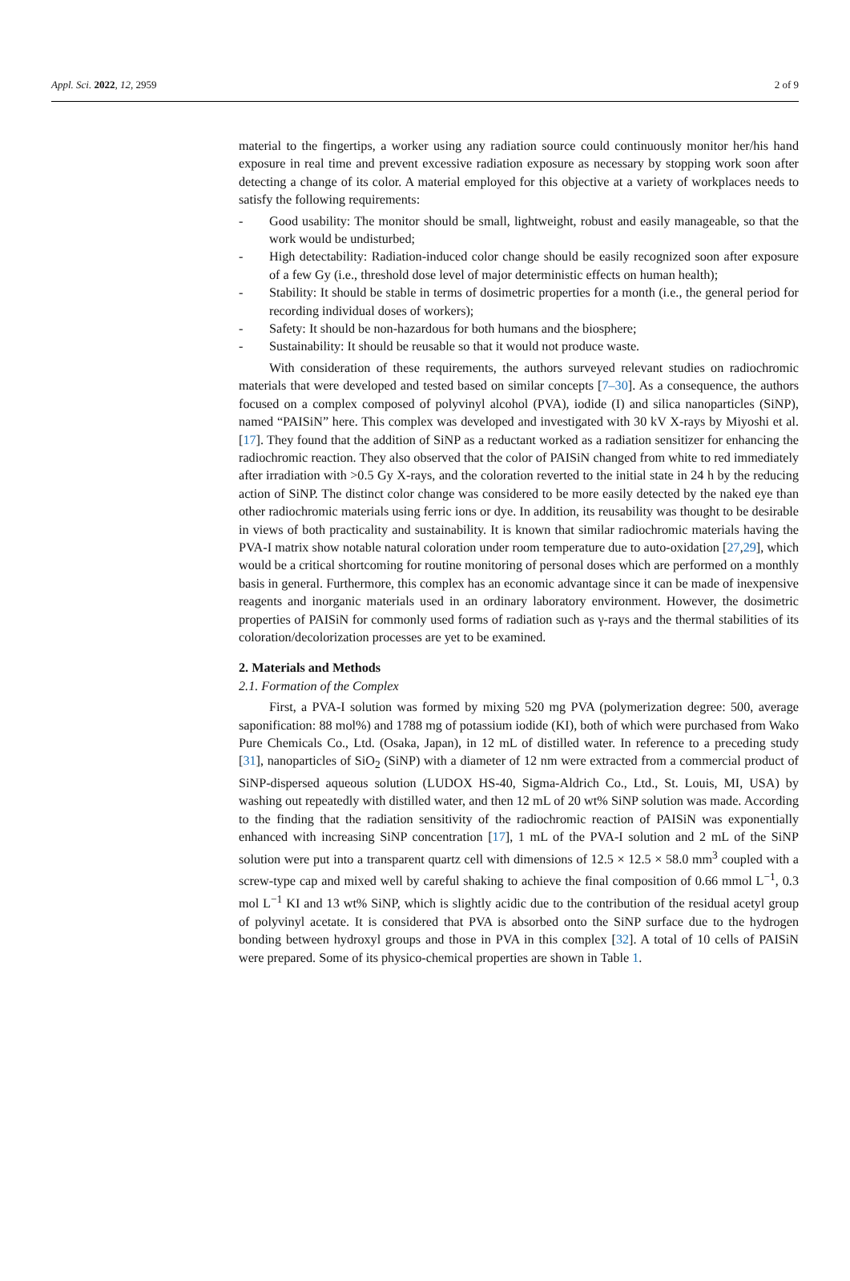Appl. Sci. 2022, 12, 2959 2 of 9
material to the fingertips, a worker using any radiation source could continuously monitor her/his hand exposure in real time and prevent excessive radiation exposure as necessary by stopping work soon after detecting a change of its color. A material employed for this objective at a variety of workplaces needs to satisfy the following requirements:
- Good usability: The monitor should be small, lightweight, robust and easily manageable, so that the work would be undisturbed;
- High detectability: Radiation-induced color change should be easily recognized soon after exposure of a few Gy (i.e., threshold dose level of major deterministic effects on human health);
- Stability: It should be stable in terms of dosimetric properties for a month (i.e., the general period for recording individual doses of workers);
- Safety: It should be non-hazardous for both humans and the biosphere;
- Sustainability: It should be reusable so that it would not produce waste.
With consideration of these requirements, the authors surveyed relevant studies on radiochromic materials that were developed and tested based on similar concepts [7–30]. As a consequence, the authors focused on a complex composed of polyvinyl alcohol (PVA), iodide (I) and silica nanoparticles (SiNP), named “PAISiN” here. This complex was developed and investigated with 30 kV X-rays by Miyoshi et al. [17]. They found that the addition of SiNP as a reductant worked as a radiation sensitizer for enhancing the radiochromic reaction. They also observed that the color of PAISiN changed from white to red immediately after irradiation with >0.5 Gy X-rays, and the coloration reverted to the initial state in 24 h by the reducing action of SiNP. The distinct color change was considered to be more easily detected by the naked eye than other radiochromic materials using ferric ions or dye. In addition, its reusability was thought to be desirable in views of both practicality and sustainability. It is known that similar radiochromic materials having the PVA-I matrix show notable natural coloration under room temperature due to auto-oxidation [27,29], which would be a critical shortcoming for routine monitoring of personal doses which are performed on a monthly basis in general. Furthermore, this complex has an economic advantage since it can be made of inexpensive reagents and inorganic materials used in an ordinary laboratory environment. However, the dosimetric properties of PAISiN for commonly used forms of radiation such as γ-rays and the thermal stabilities of its coloration/decolorization processes are yet to be examined.
2. Materials and Methods
2.1. Formation of the Complex
First, a PVA-I solution was formed by mixing 520 mg PVA (polymerization degree: 500, average saponification: 88 mol%) and 1788 mg of potassium iodide (KI), both of which were purchased from Wako Pure Chemicals Co., Ltd. (Osaka, Japan), in 12 mL of distilled water. In reference to a preceding study [31], nanoparticles of SiO<sub>2</sub> (SiNP) with a diameter of 12 nm were extracted from a commercial product of SiNP-dispersed aqueous solution (LUDOX HS-40, Sigma-Aldrich Co., Ltd., St. Louis, MI, USA) by washing out repeatedly with distilled water, and then 12 mL of 20 wt% SiNP solution was made. According to the finding that the radiation sensitivity of the radiochromic reaction of PAISiN was exponentially enhanced with increasing SiNP concentration [17], 1 mL of the PVA-I solution and 2 mL of the SiNP solution were put into a transparent quartz cell with dimensions of 12.5 × 12.5 × 58.0 mm<sup>3</sup> coupled with a screw-type cap and mixed well by careful shaking to achieve the final composition of 0.66 mmol L<sup>−1</sup>, 0.3 mol L<sup>−1</sup> KI and 13 wt% SiNP, which is slightly acidic due to the contribution of the residual acetyl group of polyvinyl acetate. It is considered that PVA is absorbed onto the SiNP surface due to the hydrogen bonding between hydroxyl groups and those in PVA in this complex [32]. A total of 10 cells of PAISiN were prepared. Some of its physico-chemical properties are shown in Table 1.